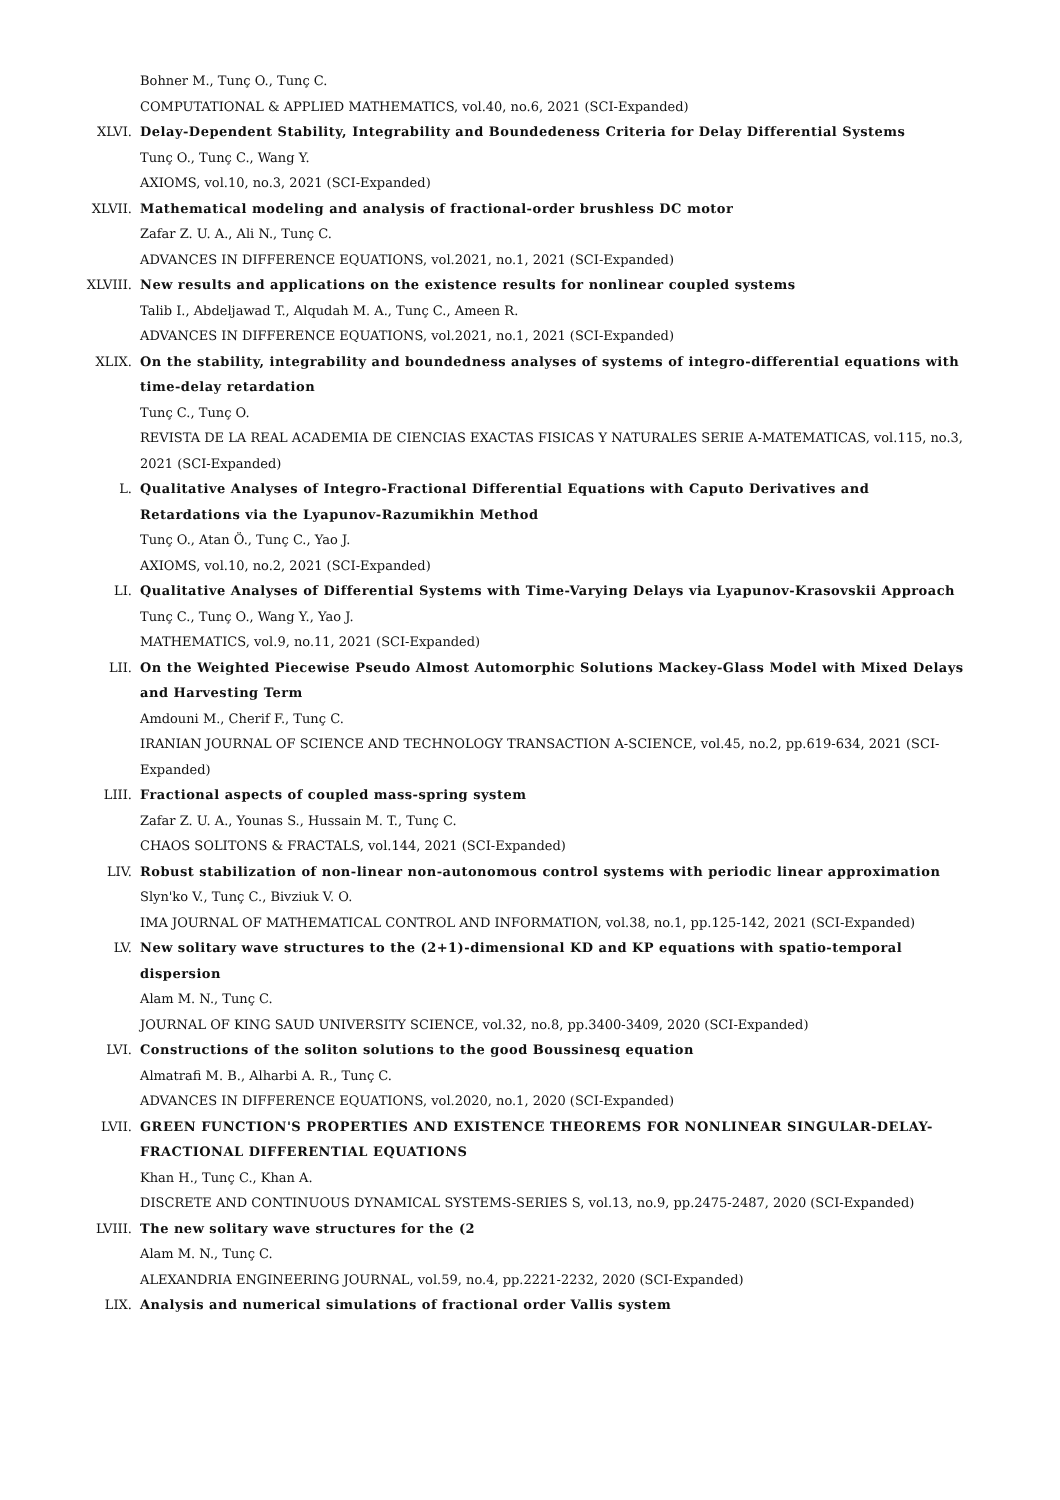Bohner M., Tunç O., Tunç C.
COMPUTATIONAL & APPLIED MATHEMATICS, vol.40, no.6, 2021 (SCI-Expanded)
XLVI. Delay-Dependent Stability, Integrability and Boundedeness Criteria for Delay Differential Systems
Tunç O., Tunç C., Wang Y.
AXIOMS, vol.10, no.3, 2021 (SCI-Expanded)
XLVII. Mathematical modeling and analysis of fractional-order brushless DC motor
Zafar Z. U. A., Ali N., Tunç C.
ADVANCES IN DIFFERENCE EQUATIONS, vol.2021, no.1, 2021 (SCI-Expanded)
XLVIII. New results and applications on the existence results for nonlinear coupled systems
Talib I., Abdeljawad T., Alqudah M. A., Tunç C., Ameen R.
ADVANCES IN DIFFERENCE EQUATIONS, vol.2021, no.1, 2021 (SCI-Expanded)
XLIX. On the stability, integrability and boundedness analyses of systems of integro-differential equations with time-delay retardation
Tunç C., Tunç O.
REVISTA DE LA REAL ACADEMIA DE CIENCIAS EXACTAS FISICAS Y NATURALES SERIE A-MATEMATICAS, vol.115, no.3, 2021 (SCI-Expanded)
L. Qualitative Analyses of Integro-Fractional Differential Equations with Caputo Derivatives and Retardations via the Lyapunov-Razumikhin Method
Tunç O., Atan Ö., Tunç C., Yao J.
AXIOMS, vol.10, no.2, 2021 (SCI-Expanded)
LI. Qualitative Analyses of Differential Systems with Time-Varying Delays via Lyapunov-Krasovskii Approach
Tunç C., Tunç O., Wang Y., Yao J.
MATHEMATICS, vol.9, no.11, 2021 (SCI-Expanded)
LII. On the Weighted Piecewise Pseudo Almost Automorphic Solutions Mackey-Glass Model with Mixed Delays and Harvesting Term
Amdouni M., Cherif F., Tunç C.
IRANIAN JOURNAL OF SCIENCE AND TECHNOLOGY TRANSACTION A-SCIENCE, vol.45, no.2, pp.619-634, 2021 (SCI-Expanded)
LIII. Fractional aspects of coupled mass-spring system
Zafar Z. U. A., Younas S., Hussain M. T., Tunç C.
CHAOS SOLITONS & FRACTALS, vol.144, 2021 (SCI-Expanded)
LIV. Robust stabilization of non-linear non-autonomous control systems with periodic linear approximation
Slyn'ko V., Tunç C., Bivziuk V. O.
IMA JOURNAL OF MATHEMATICAL CONTROL AND INFORMATION, vol.38, no.1, pp.125-142, 2021 (SCI-Expanded)
LV. New solitary wave structures to the (2+1)-dimensional KD and KP equations with spatio-temporal dispersion
Alam M. N., Tunç C.
JOURNAL OF KING SAUD UNIVERSITY SCIENCE, vol.32, no.8, pp.3400-3409, 2020 (SCI-Expanded)
LVI. Constructions of the soliton solutions to the good Boussinesq equation
Almatrafi M. B., Alharbi A. R., Tunç C.
ADVANCES IN DIFFERENCE EQUATIONS, vol.2020, no.1, 2020 (SCI-Expanded)
LVII. GREEN FUNCTION'S PROPERTIES AND EXISTENCE THEOREMS FOR NONLINEAR SINGULAR-DELAY-FRACTIONAL DIFFERENTIAL EQUATIONS
Khan H., Tunç C., Khan A.
DISCRETE AND CONTINUOUS DYNAMICAL SYSTEMS-SERIES S, vol.13, no.9, pp.2475-2487, 2020 (SCI-Expanded)
LVIII. The new solitary wave structures for the (2
Alam M. N., Tunç C.
ALEXANDRIA ENGINEERING JOURNAL, vol.59, no.4, pp.2221-2232, 2020 (SCI-Expanded)
LIX. Analysis and numerical simulations of fractional order Vallis system